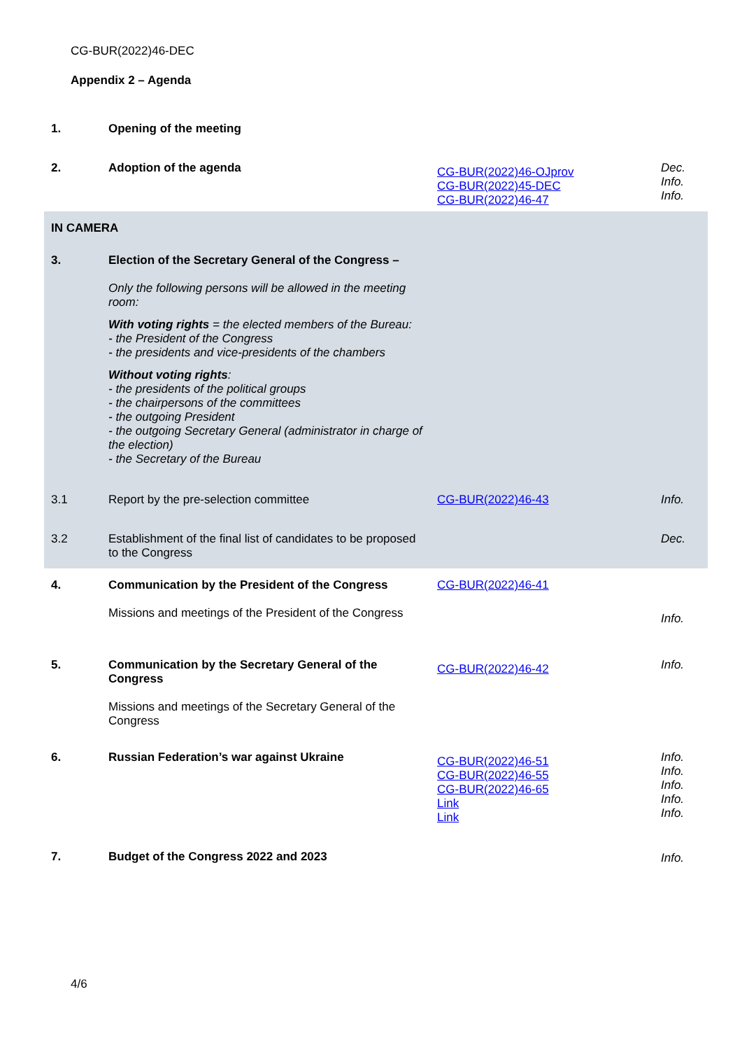CG-BUR(2022)46-DEC
Appendix 2 – Agenda
| 1. | Opening of the meeting | | |
| 2. | Adoption of the agenda | CG-BUR(2022)46-OJprov CG-BUR(2022)45-DEC CG-BUR(2022)46-47 | Dec. Info. Info. |
| IN CAMERA | | | |
| 3. | Election of the Secretary General of the Congress – Only the following persons will be allowed in the meeting room: With voting rights = the elected members of the Bureau: - the President of the Congress - the presidents and vice-presidents of the chambers Without voting rights : - the presidents of the political groups - the chairpersons of the committees - the outgoing President - the outgoing Secretary General (administrator in charge of the election) - the Secretary of the Bureau | | |
| 3.1 | Report by the pre-selection committee | CG-BUR(2022)46-43 | Info. |
| 3.2 | Establishment of the final list of candidates to be proposed to the Congress | | Dec. |
| 4. | Communication by the President of the Congress Missions and meetings of the President of the Congress | CG-BUR(2022)46-41 | Info. |
| 5. | Communication by the Secretary General of the Congress Missions and meetings of the Secretary General of the Congress | CG-BUR(2022)46-42 | Info. |
| 6. | Russian Federation’s war against Ukraine | CG-BUR(2022)46-51 CG-BUR(2022)46-55 CG-BUR(2022)46-65 Link Link | Info. Info. Info. Info. Info. |
| 7. | Budget of the Congress 2022 and 2023 | | Info. |
4/6